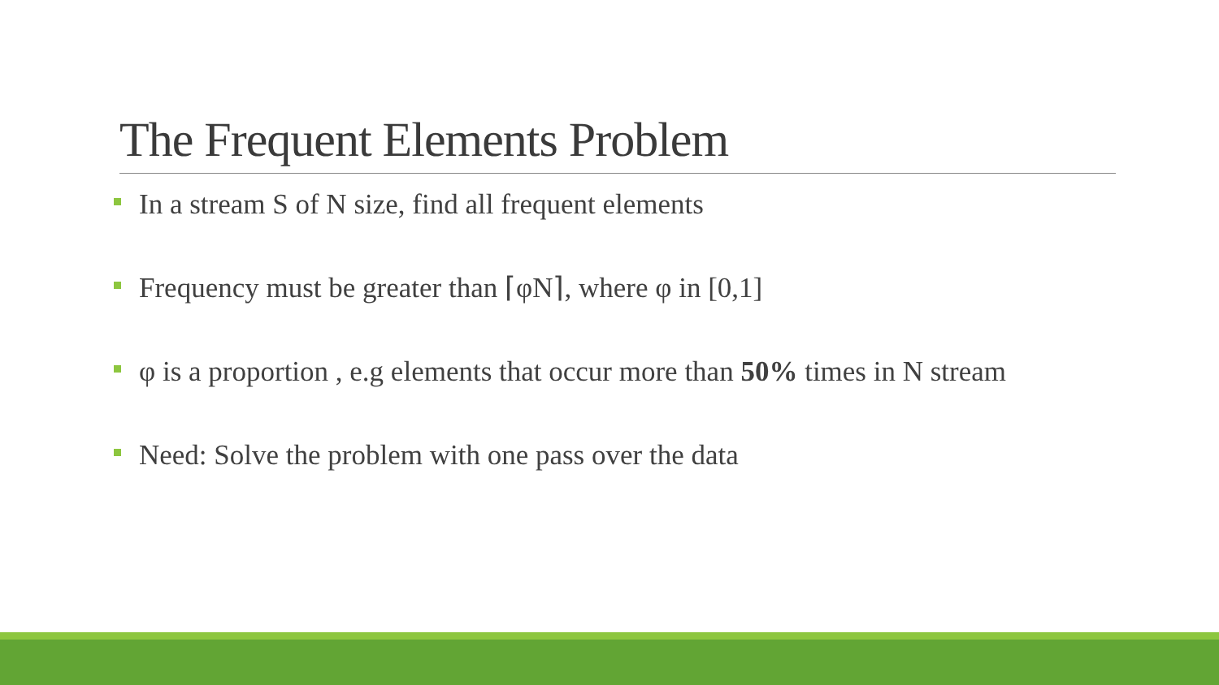The Frequent Elements Problem
In a stream S of N size, find all frequent elements
Frequency must be greater than ⌈φN⌉, where φ in [0,1]
φ is a proportion , e.g elements that occur more than 50% times in N stream
Need: Solve the problem with one pass over the data